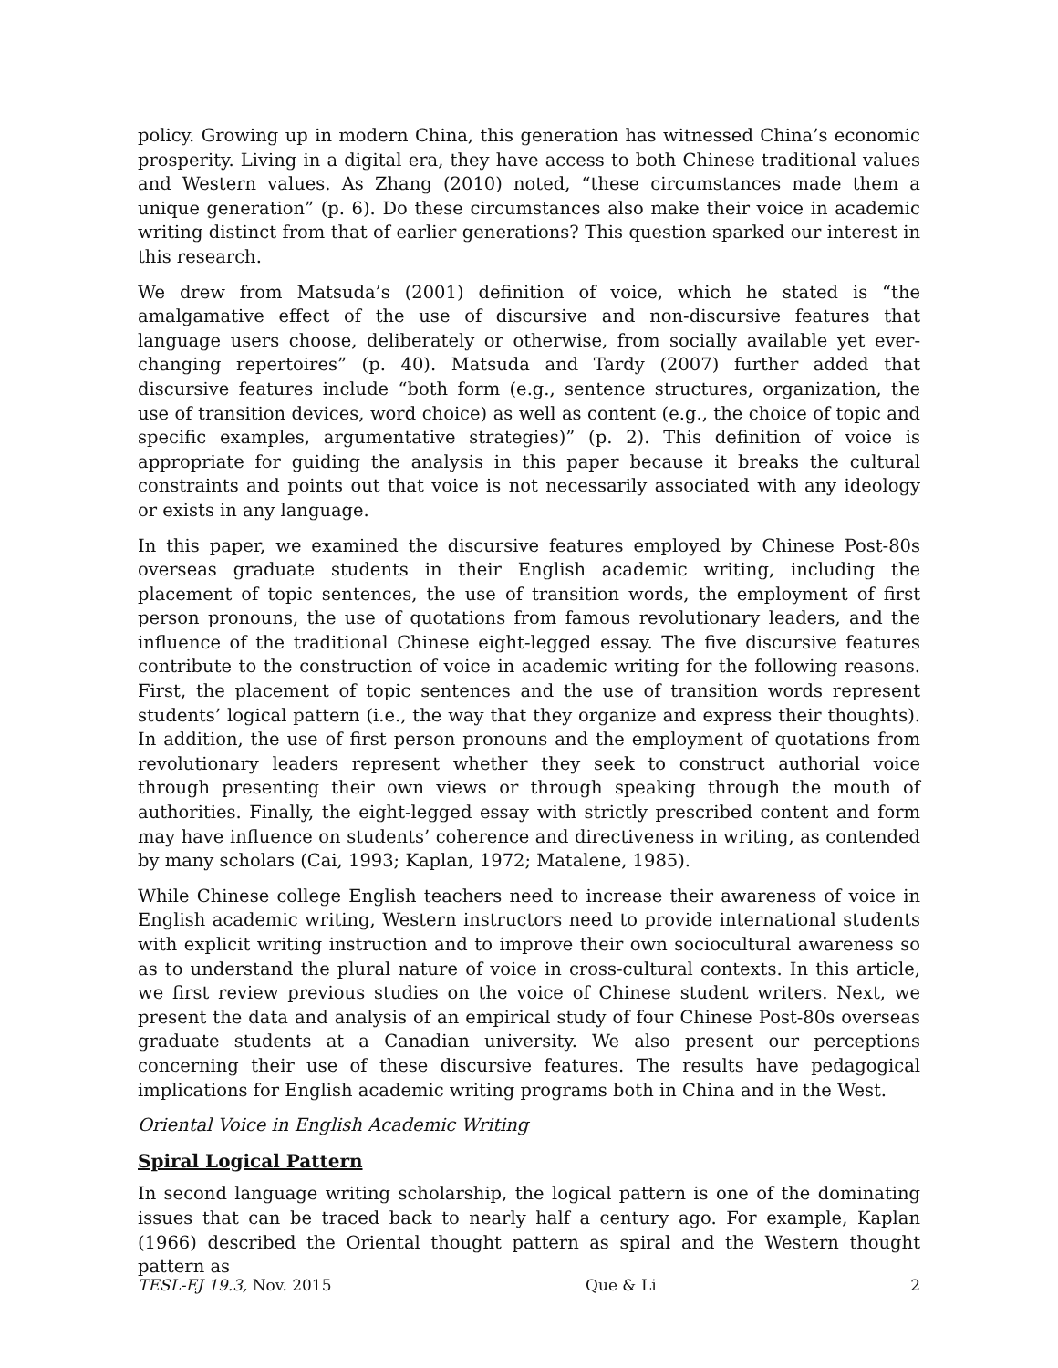policy. Growing up in modern China, this generation has witnessed China’s economic prosperity. Living in a digital era, they have access to both Chinese traditional values and Western values. As Zhang (2010) noted, “these circumstances made them a unique generation” (p. 6). Do these circumstances also make their voice in academic writing distinct from that of earlier generations? This question sparked our interest in this research.
We drew from Matsuda’s (2001) definition of voice, which he stated is “the amalgamative effect of the use of discursive and non-discursive features that language users choose, deliberately or otherwise, from socially available yet ever-changing repertoires” (p. 40). Matsuda and Tardy (2007) further added that discursive features include “both form (e.g., sentence structures, organization, the use of transition devices, word choice) as well as content (e.g., the choice of topic and specific examples, argumentative strategies)” (p. 2). This definition of voice is appropriate for guiding the analysis in this paper because it breaks the cultural constraints and points out that voice is not necessarily associated with any ideology or exists in any language.
In this paper, we examined the discursive features employed by Chinese Post-80s overseas graduate students in their English academic writing, including the placement of topic sentences, the use of transition words, the employment of first person pronouns, the use of quotations from famous revolutionary leaders, and the influence of the traditional Chinese eight-legged essay. The five discursive features contribute to the construction of voice in academic writing for the following reasons. First, the placement of topic sentences and the use of transition words represent students’ logical pattern (i.e., the way that they organize and express their thoughts). In addition, the use of first person pronouns and the employment of quotations from revolutionary leaders represent whether they seek to construct authorial voice through presenting their own views or through speaking through the mouth of authorities. Finally, the eight-legged essay with strictly prescribed content and form may have influence on students’ coherence and directiveness in writing, as contended by many scholars (Cai, 1993; Kaplan, 1972; Matalene, 1985).
While Chinese college English teachers need to increase their awareness of voice in English academic writing, Western instructors need to provide international students with explicit writing instruction and to improve their own sociocultural awareness so as to understand the plural nature of voice in cross-cultural contexts. In this article, we first review previous studies on the voice of Chinese student writers. Next, we present the data and analysis of an empirical study of four Chinese Post-80s overseas graduate students at a Canadian university. We also present our perceptions concerning their use of these discursive features. The results have pedagogical implications for English academic writing programs both in China and in the West.
Oriental Voice in English Academic Writing
Spiral Logical Pattern
In second language writing scholarship, the logical pattern is one of the dominating issues that can be traced back to nearly half a century ago. For example, Kaplan (1966) described the Oriental thought pattern as spiral and the Western thought pattern as
TESL-EJ 19.3, Nov. 2015 Que & Li 2